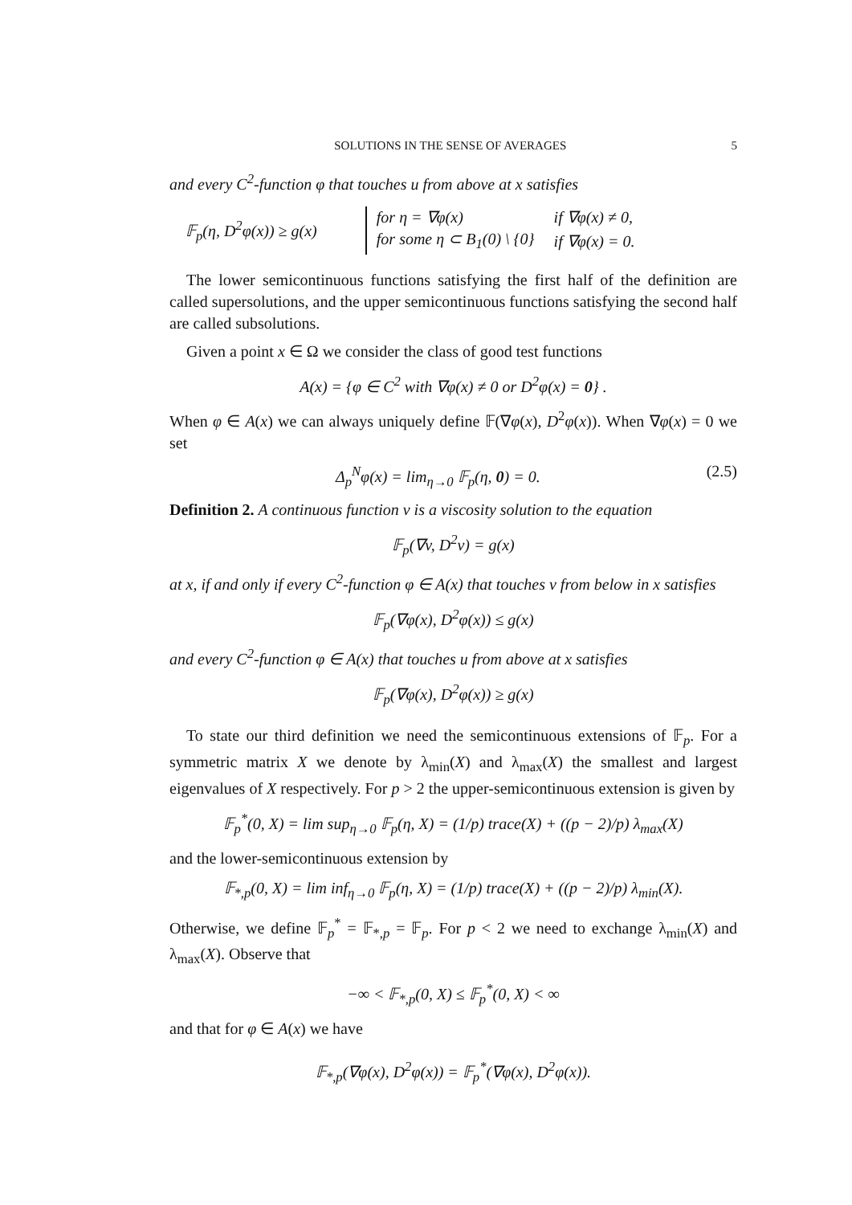SOLUTIONS IN THE SENSE OF AVERAGES 5
and every C<sup>2</sup>-function φ that touches u from above at x satisfies
𝔽<sub>p</sub>(η, D<sup>2</sup>φ(x)) ≥ g(x)
| for η = ∇φ(x) | if ∇φ(x) ≠ 0, |
| for some η ⊂ B<sub>1</sub>(0) \ {0} | if ∇φ(x) = 0. |
The lower semicontinuous functions satisfying the first half of the definition are called supersolutions, and the upper semicontinuous functions satisfying the second half are called subsolutions.
Given a point x ∈ Ω we consider the class of good test functions
A(x) = {φ ∈ C<sup>2</sup> with ∇φ(x) ≠ 0 or D<sup>2</sup>φ(x) = 0} .
When φ ∈ A(x) we can always uniquely define 𝔽(∇φ(x), D<sup>2</sup>φ(x)). When ∇φ(x) = 0 we set
Δ<sub>p</sub><sup>N</sup>φ(x) = lim<sub>η→0</sub> 𝔽<sub>p</sub>(η, 0) = 0. (2.5)
Definition 2. A continuous function v is a viscosity solution to the equation
𝔽<sub>p</sub>(∇v, D<sup>2</sup>v) = g(x)
at x, if and only if every C<sup>2</sup>-function φ ∈ A(x) that touches v from below in x satisfies
𝔽<sub>p</sub>(∇φ(x), D<sup>2</sup>φ(x)) ≤ g(x)
and every C<sup>2</sup>-function φ ∈ A(x) that touches u from above at x satisfies
𝔽<sub>p</sub>(∇φ(x), D<sup>2</sup>φ(x)) ≥ g(x)
To state our third definition we need the semicontinuous extensions of 𝔽<sub>p</sub>. For a symmetric matrix X we denote by λ<sub>min</sub>(X) and λ<sub>max</sub>(X) the smallest and largest eigenvalues of X respectively. For p > 2 the upper-semicontinuous extension is given by
𝔽<sub>p</sub><sup>*</sup>(0, X) = lim sup<sub>η→0</sub> 𝔽<sub>p</sub>(η, X) = (1/p) trace(X) + ((p − 2)/p) λ<sub>max</sub>(X)
and the lower-semicontinuous extension by
𝔽<sub>*,p</sub>(0, X) = lim inf<sub>η→0</sub> 𝔽<sub>p</sub>(η, X) = (1/p) trace(X) + ((p − 2)/p) λ<sub>min</sub>(X).
Otherwise, we define 𝔽<sub>p</sub><sup>*</sup> = 𝔽<sub>*,p</sub> = 𝔽<sub>p</sub>. For p < 2 we need to exchange λ<sub>min</sub>(X) and λ<sub>max</sub>(X). Observe that
−∞ < 𝔽<sub>*,p</sub>(0, X) ≤ 𝔽<sub>p</sub><sup>*</sup>(0, X) < ∞
and that for φ ∈ A(x) we have
𝔽<sub>*,p</sub>(∇φ(x), D<sup>2</sup>φ(x)) = 𝔽<sub>p</sub><sup>*</sup>(∇φ(x), D<sup>2</sup>φ(x)).